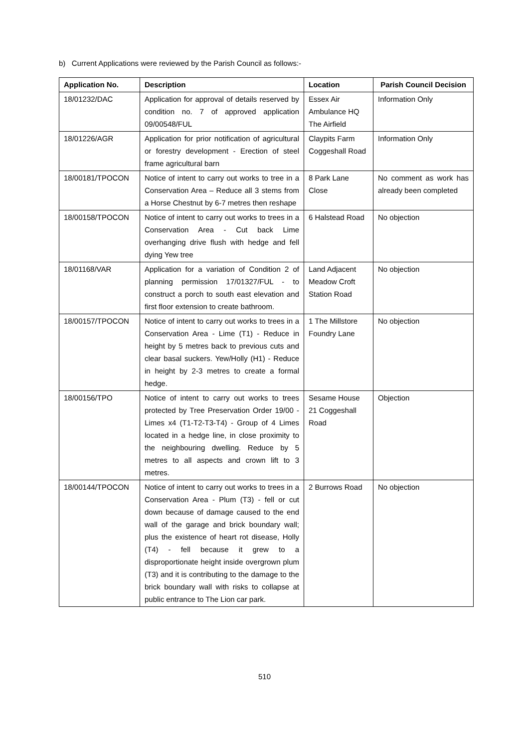b) Current Applications were reviewed by the Parish Council as follows:-
| Application No. | Description | Location | Parish Council Decision |
| --- | --- | --- | --- |
| 18/01232/DAC | Application for approval of details reserved by condition no. 7 of approved application 09/00548/FUL | Essex Air Ambulance HQ The Airfield | Information Only |
| 18/01226/AGR | Application for prior notification of agricultural or forestry development - Erection of steel frame agricultural barn | Claypits Farm Coggeshall Road | Information Only |
| 18/00181/TPOCON | Notice of intent to carry out works to tree in a Conservation Area – Reduce all 3 stems from a Horse Chestnut by 6-7 metres then reshape | 8 Park Lane Close | No comment as work has already been completed |
| 18/00158/TPOCON | Notice of intent to carry out works to trees in a Conservation Area - Cut back Lime overhanging drive flush with hedge and fell dying Yew tree | 6 Halstead Road | No objection |
| 18/01168/VAR | Application for a variation of Condition 2 of planning permission 17/01327/FUL - to construct a porch to south east elevation and first floor extension to create bathroom. | Land Adjacent Meadow Croft Station Road | No objection |
| 18/00157/TPOCON | Notice of intent to carry out works to trees in a Conservation Area - Lime (T1) - Reduce in height by 5 metres back to previous cuts and clear basal suckers. Yew/Holly (H1) - Reduce in height by 2-3 metres to create a formal hedge. | 1 The Millstore Foundry Lane | No objection |
| 18/00156/TPO | Notice of intent to carry out works to trees protected by Tree Preservation Order 19/00 - Limes x4 (T1-T2-T3-T4) - Group of 4 Limes located in a hedge line, in close proximity to the neighbouring dwelling. Reduce by 5 metres to all aspects and crown lift to 3 metres. | Sesame House 21 Coggeshall Road | Objection |
| 18/00144/TPOCON | Notice of intent to carry out works to trees in a Conservation Area - Plum (T3) - fell or cut down because of damage caused to the end wall of the garage and brick boundary wall; plus the existence of heart rot disease, Holly (T4) - fell because it grew to a disproportionate height inside overgrown plum (T3) and it is contributing to the damage to the brick boundary wall with risks to collapse at public entrance to The Lion car park. | 2 Burrows Road | No objection |
510